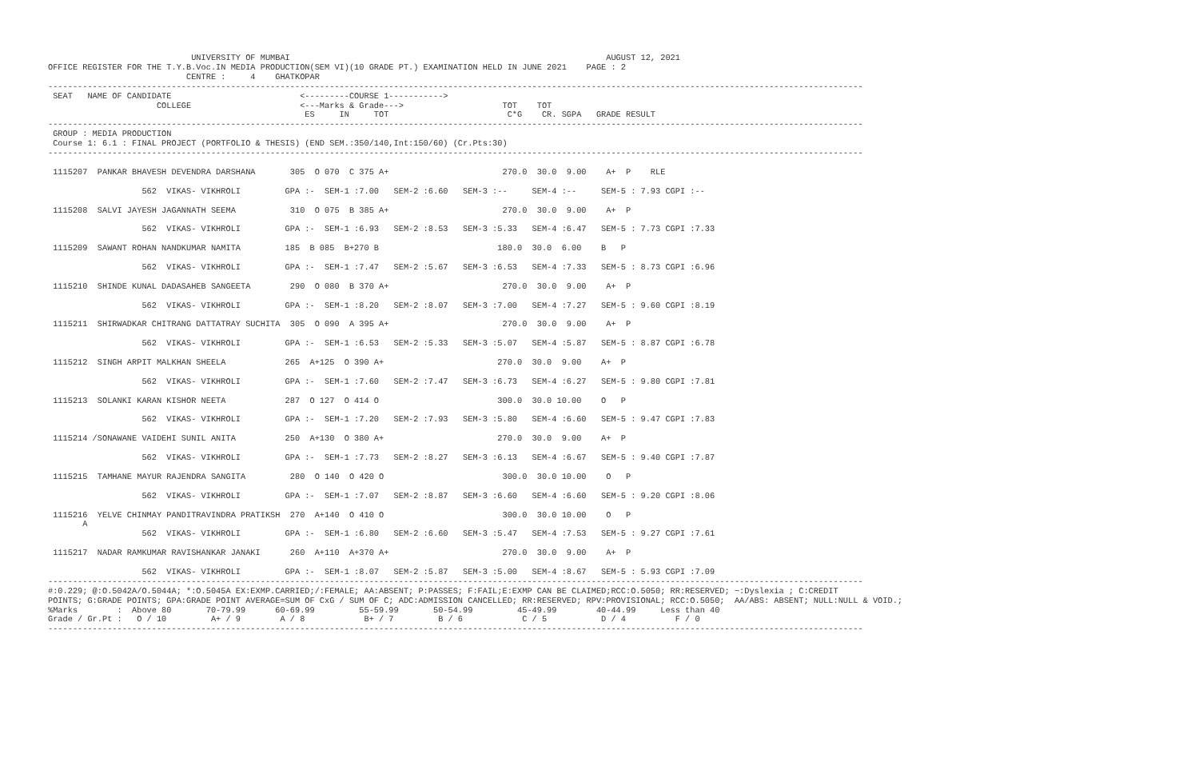UNIVERSITY OF MUMBAI                                                                AUGUST 12, 2021
OFFICE REGISTER FOR THE T.Y.B.Voc.IN MEDIA PRODUCTION(SEM VI)(10 GRADE PT.) EXAMINATION HELD IN JUNE 2021    PAGE : 2
                            CENTRE :     4    GHATKOPAR
---------------------------------------------------------------------------------------------------------------------------------------------------------------------
 SEAT   NAME OF CANDIDATE                          <---------COURSE 1----------->
                      COLLEGE                      <---Marks & Grade--->                    TOT    TOT
                                                    ES     IN     TOT                        C*G    CR. SGPA   GRADE RESULT
---------------------------------------------------------------------------------------------------------------------------------------------------------------------
 GROUP : MEDIA PRODUCTION
 Course 1: 6.1 : FINAL PROJECT (PORTFOLIO & THESIS) (END SEM.:350/140,Int:150/60) (Cr.Pts:30)
---------------------------------------------------------------------------------------------------------------------------------------------------------------------

 1115207  PANKAR BHAVESH DEVENDRA DARSHANA       305  O 070  C 375 A+                       270.0  30.0  9.00    A+  P    RLE

                   562  VIKAS- VIKHROLI         GPA :-  SEM-1 :7.00   SEM-2 :6.60   SEM-3 :--     SEM-4 :--     SEM-5 : 7.93 CGPI :--

 1115208  SALVI JAYESH JAGANNATH SEEMA           310  O 075  B 385 A+                       270.0  30.0  9.00    A+  P

                   562  VIKAS- VIKHROLI         GPA :-  SEM-1 :6.93   SEM-2 :8.53   SEM-3 :5.33   SEM-4 :6.47   SEM-5 : 7.73 CGPI :7.33

 1115209  SAWANT ROHAN NANDKUMAR NAMITA         185  B 085  B+270 B                        180.0  30.0  6.00    B   P

                   562  VIKAS- VIKHROLI         GPA :-  SEM-1 :7.47   SEM-2 :5.67   SEM-3 :6.53   SEM-4 :7.33   SEM-5 : 8.73 CGPI :6.96

 1115210  SHINDE KUNAL DADASAHEB SANGEETA        290  O 080  B 370 A+                       270.0  30.0  9.00    A+  P

                   562  VIKAS- VIKHROLI         GPA :-  SEM-1 :8.20   SEM-2 :8.07   SEM-3 :7.00   SEM-4 :7.27   SEM-5 : 9.60 CGPI :8.19

 1115211  SHIRWADKAR CHITRANG DATTATRAY SUCHITA  305  O 090  A 395 A+                       270.0  30.0  9.00    A+  P

                   562  VIKAS- VIKHROLI         GPA :-  SEM-1 :6.53   SEM-2 :5.33   SEM-3 :5.07   SEM-4 :5.87   SEM-5 : 8.87 CGPI :6.78

 1115212  SINGH ARPIT MALKHAN SHEELA            265  A+125  O 390 A+                       270.0  30.0  9.00    A+  P

                   562  VIKAS- VIKHROLI         GPA :-  SEM-1 :7.60   SEM-2 :7.47   SEM-3 :6.73   SEM-4 :6.27   SEM-5 : 9.80 CGPI :7.81

 1115213  SOLANKI KARAN KISHOR NEETA            287  O 127  O 414 O                        300.0  30.0 10.00    O   P

                   562  VIKAS- VIKHROLI         GPA :-  SEM-1 :7.20   SEM-2 :7.93   SEM-3 :5.80   SEM-4 :6.60   SEM-5 : 9.47 CGPI :7.83

 1115214 /SONAWANE VAIDEHI SUNIL ANITA          250  A+130  O 380 A+                       270.0  30.0  9.00    A+  P

                   562  VIKAS- VIKHROLI         GPA :-  SEM-1 :7.73   SEM-2 :8.27   SEM-3 :6.13   SEM-4 :6.67   SEM-5 : 9.40 CGPI :7.87

 1115215  TAMHANE MAYUR RAJENDRA SANGITA         280  O 140  O 420 O                        300.0  30.0 10.00    O   P

                   562  VIKAS- VIKHROLI         GPA :-  SEM-1 :7.07   SEM-2 :8.87   SEM-3 :6.60   SEM-4 :6.60   SEM-5 : 9.20 CGPI :8.06

 1115216  YELVE CHINMAY PANDITRAVINDRA PRATIKSH  270  A+140  O 410 O                        300.0  30.0 10.00    O   P
       A
                   562  VIKAS- VIKHROLI         GPA :-  SEM-1 :6.80   SEM-2 :6.60   SEM-3 :5.47   SEM-4 :7.53   SEM-5 : 9.27 CGPI :7.61

 1115217  NADAR RAMKUMAR RAVISHANKAR JANAKI      260  A+110  A+370 A+                       270.0  30.0  9.00    A+  P

                   562  VIKAS- VIKHROLI         GPA :-  SEM-1 :8.07   SEM-2 :5.87   SEM-3 :5.00   SEM-4 :8.67   SEM-5 : 5.93 CGPI :7.09
---------------------------------------------------------------------------------------------------------------------------------------------------------------------
#:0.229; @:O.5042A/O.5044A; *:O.5045A EX:EXMP.CARRIED;/:FEMALE; AA:ABSENT; P:PASSES; F:FAIL;E:EXMP CAN BE CLAIMED;RCC:O.5050; RR:RESERVED; ~:Dyslexia ; C:CREDIT
POINTS; G:GRADE POINTS; GPA:GRADE POINT AVERAGE=SUM OF CxG / SUM OF C; ADC:ADMISSION CANCELLED; RR:RESERVED; RPV:PROVISIONAL; RCC:O.5050;  AA/ABS: ABSENT; NULL:NULL & VOID.;
%Marks        :  Above 80       70-79.99      60-69.99         55-59.99       50-54.99         45-49.99        40-44.99     Less than 40
Grade / Gr.Pt :   O / 10         A+ / 9        A / 8            B+ / 7         B / 6            C / 5           D / 4          F / 0
---------------------------------------------------------------------------------------------------------------------------------------------------------------------